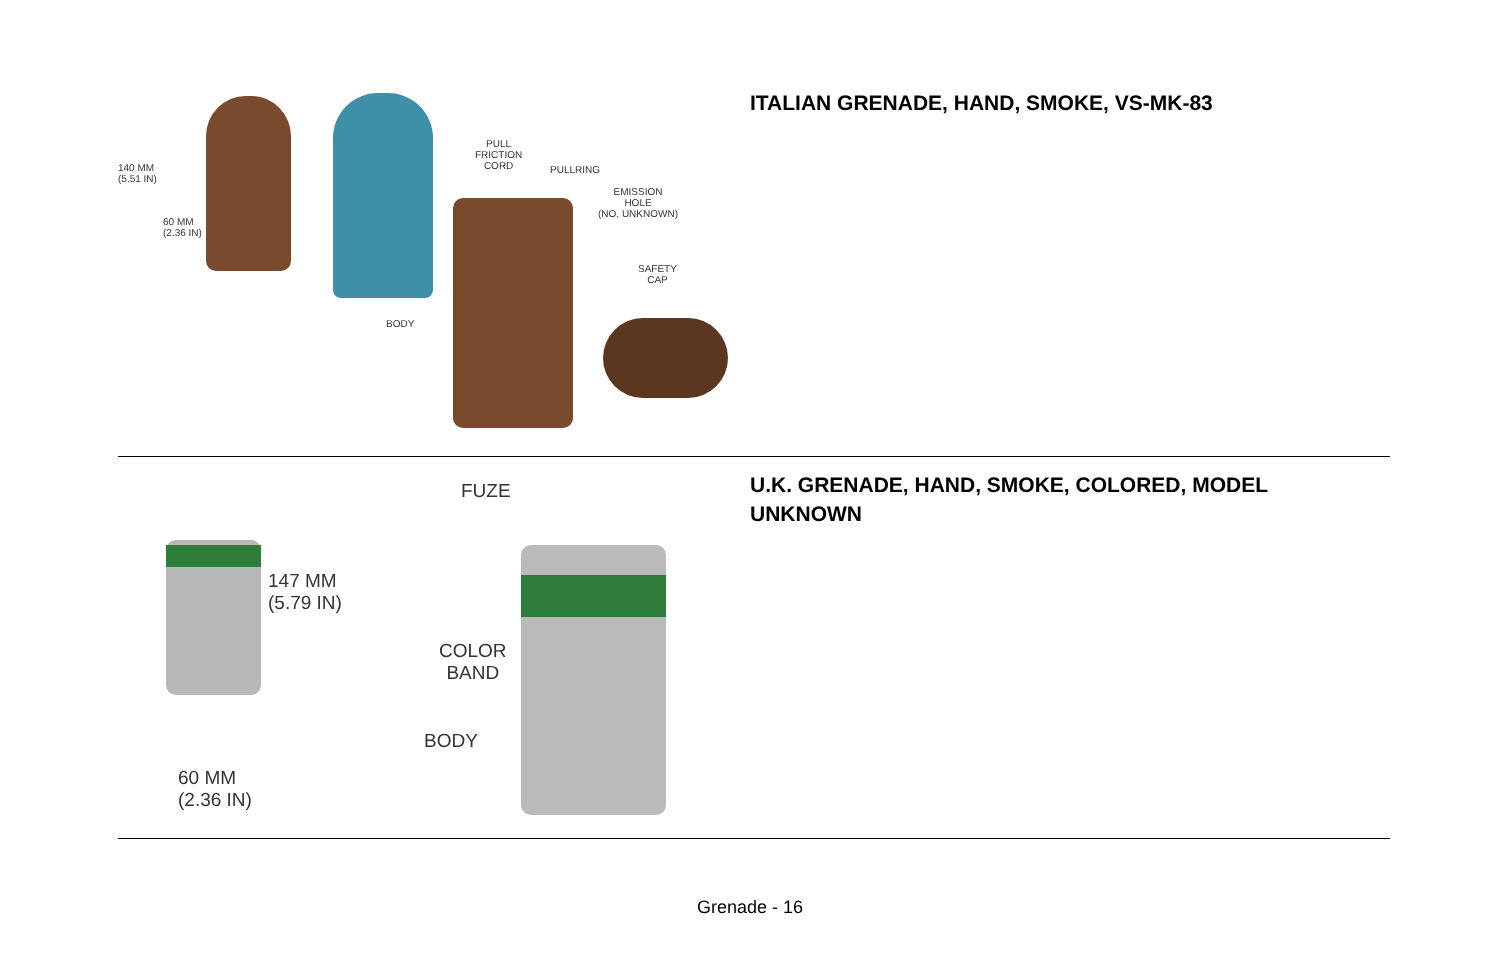140 MM
(5.51 IN)
60 MM
(2.36 IN)
PULL
FRICTION
CORD
PULLRING
EMISSION
HOLE
(NO. UNKNOWN)
SAFETY
CAP
BODY
ITALIAN GRENADE, HAND, SMOKE, VS-MK-83
147 MM
(5.79 IN)
60 MM
(2.36 IN)
FUZE
COLOR
BAND
BODY
U.K. GRENADE, HAND, SMOKE, COLORED, MODEL UNKNOWN
Grenade - 16